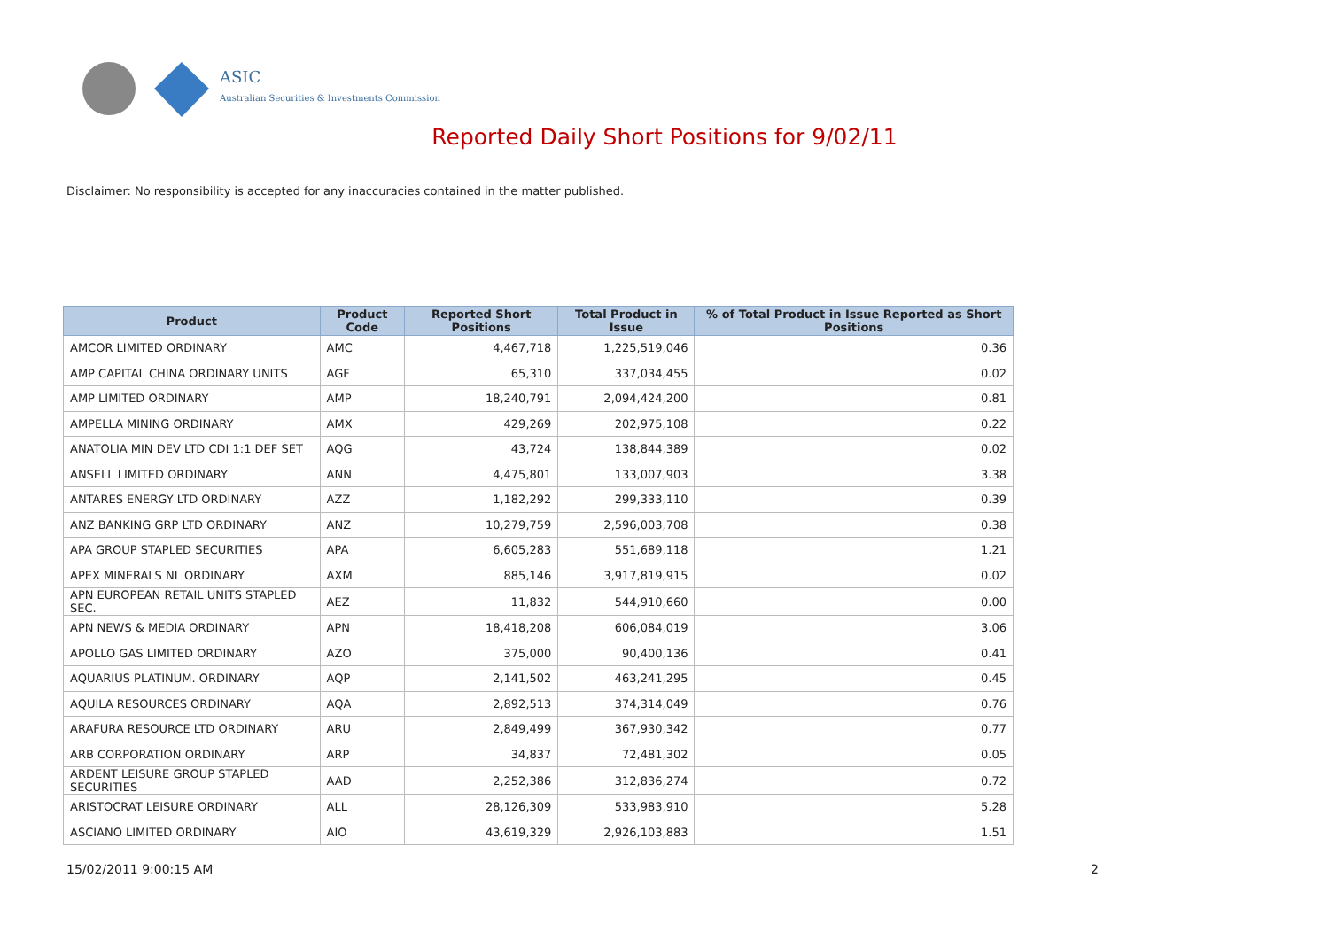ASIC
Australian Securities & Investments Commission
Reported Daily Short Positions for 9/02/11
Disclaimer: No responsibility is accepted for any inaccuracies contained in the matter published.
| Product | Product Code | Reported Short Positions | Total Product in Issue | % of Total Product in Issue Reported as Short Positions |
| --- | --- | --- | --- | --- |
| AMCOR LIMITED ORDINARY | AMC | 4,467,718 | 1,225,519,046 | 0.36 |
| AMP CAPITAL CHINA ORDINARY UNITS | AGF | 65,310 | 337,034,455 | 0.02 |
| AMP LIMITED ORDINARY | AMP | 18,240,791 | 2,094,424,200 | 0.81 |
| AMPELLA MINING ORDINARY | AMX | 429,269 | 202,975,108 | 0.22 |
| ANATOLIA MIN DEV LTD CDI 1:1 DEF SET | AQG | 43,724 | 138,844,389 | 0.02 |
| ANSELL LIMITED ORDINARY | ANN | 4,475,801 | 133,007,903 | 3.38 |
| ANTARES ENERGY LTD ORDINARY | AZZ | 1,182,292 | 299,333,110 | 0.39 |
| ANZ BANKING GRP LTD ORDINARY | ANZ | 10,279,759 | 2,596,003,708 | 0.38 |
| APA GROUP STAPLED SECURITIES | APA | 6,605,283 | 551,689,118 | 1.21 |
| APEX MINERALS NL ORDINARY | AXM | 885,146 | 3,917,819,915 | 0.02 |
| APN EUROPEAN RETAIL UNITS STAPLED SEC. | AEZ | 11,832 | 544,910,660 | 0.00 |
| APN NEWS & MEDIA ORDINARY | APN | 18,418,208 | 606,084,019 | 3.06 |
| APOLLO GAS LIMITED ORDINARY | AZO | 375,000 | 90,400,136 | 0.41 |
| AQUARIUS PLATINUM. ORDINARY | AQP | 2,141,502 | 463,241,295 | 0.45 |
| AQUILA RESOURCES ORDINARY | AQA | 2,892,513 | 374,314,049 | 0.76 |
| ARAFURA RESOURCE LTD ORDINARY | ARU | 2,849,499 | 367,930,342 | 0.77 |
| ARB CORPORATION ORDINARY | ARP | 34,837 | 72,481,302 | 0.05 |
| ARDENT LEISURE GROUP STAPLED SECURITIES | AAD | 2,252,386 | 312,836,274 | 0.72 |
| ARISTOCRAT LEISURE ORDINARY | ALL | 28,126,309 | 533,983,910 | 5.28 |
| ASCIANO LIMITED ORDINARY | AIO | 43,619,329 | 2,926,103,883 | 1.51 |
15/02/2011 9:00:15 AM 2